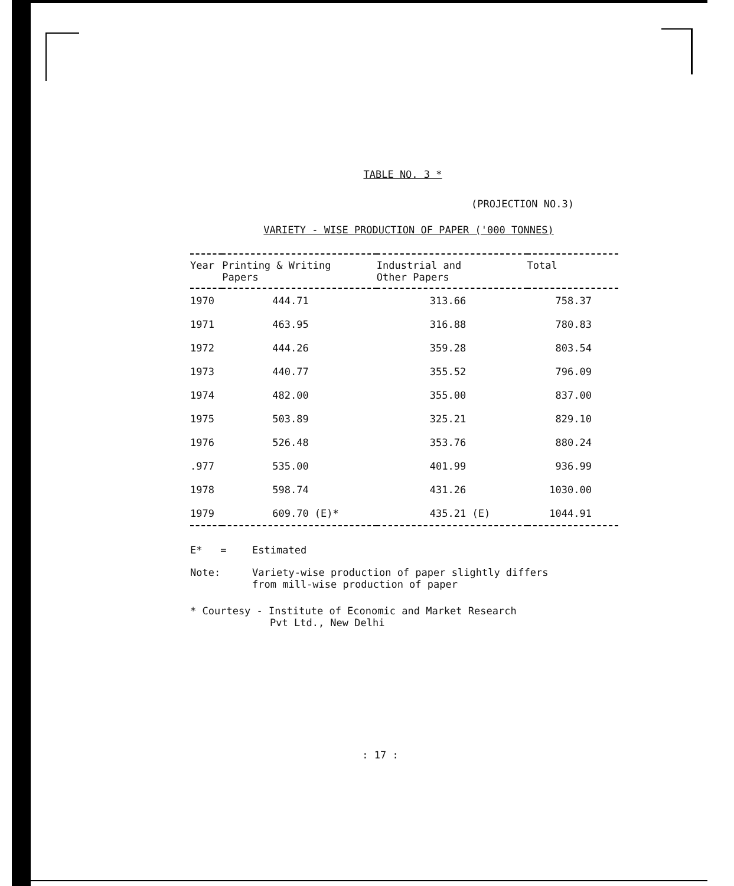TABLE NO. 3 *
(PROJECTION NO.3)
VARIETY - WISE PRODUCTION OF PAPER ('000 TONNES)
| Year | Printing & Writing Papers | Industrial and Other Papers | Total |
| --- | --- | --- | --- |
| 1970 | 444.71 | 313.66 | 758.37 |
| 1971 | 463.95 | 316.88 | 780.83 |
| 1972 | 444.26 | 359.28 | 803.54 |
| 1973 | 440.77 | 355.52 | 796.09 |
| 1974 | 482.00 | 355.00 | 837.00 |
| 1975 | 503.89 | 325.21 | 829.10 |
| 1976 | 526.48 | 353.76 | 880.24 |
| .977 | 535.00 | 401.99 | 936.99 |
| 1978 | 598.74 | 431.26 | 1030.00 |
| 1979 | 609.70 (E)* | 435.21 (E) | 1044.91 |
E* =
Estimated
Note:
Variety-wise production of paper slightly differs
from mill-wise production of paper
* Courtesy - Institute of Economic and Market Research
Pvt Ltd., New Delhi
: 17 :